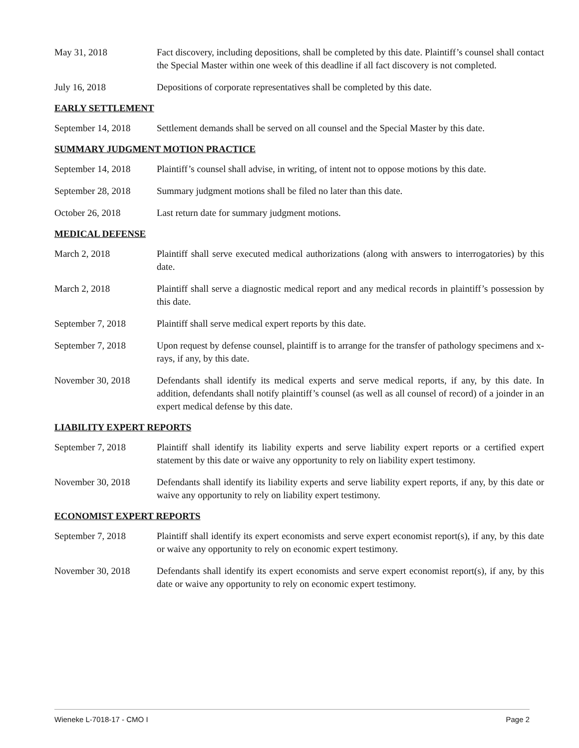May 31, 2018 Fact discovery, including depositions, shall be completed by this date. Plaintiff’s counsel shall contact the Special Master within one week of this deadline if all fact discovery is not completed.
July 16, 2018 Depositions of corporate representatives shall be completed by this date.
EARLY SETTLEMENT
September 14, 2018
Settlement demands shall be served on all counsel and the Special Master by this date.
SUMMARY JUDGMENT MOTION PRACTICE
September 14, 2018
Plaintiff’s counsel shall advise, in writing, of intent not to oppose motions by this date.
September 28, 2018
Summary judgment motions shall be filed no later than this date.
October 26, 2018 Last return date for summary judgment motions.
MEDICAL DEFENSE
March 2, 2018 Plaintiff shall serve executed medical authorizations (along with answers to interrogatories) by this date.
March 2, 2018 Plaintiff shall serve a diagnostic medical report and any medical records in plaintiff’s possession by this date.
September 7, 2018 Plaintiff shall serve medical expert reports by this date.
September 7, 2018 Upon request by defense counsel, plaintiff is to arrange for the transfer of pathology specimens and x-rays, if any, by this date.
November 30, 2018 Defendants shall identify its medical experts and serve medical reports, if any, by this date. In addition, defendants shall notify plaintiff’s counsel (as well as all counsel of record) of a joinder in an expert medical defense by this date.
LIABILITY EXPERT REPORTS
September 7, 2018 Plaintiff shall identify its liability experts and serve liability expert reports or a certified expert statement by this date or waive any opportunity to rely on liability expert testimony.
November 30, 2018 Defendants shall identify its liability experts and serve liability expert reports, if any, by this date or waive any opportunity to rely on liability expert testimony.
ECONOMIST EXPERT REPORTS
September 7, 2018 Plaintiff shall identify its expert economists and serve expert economist report(s), if any, by this date or waive any opportunity to rely on economic expert testimony.
November 30, 2018 Defendants shall identify its expert economists and serve expert economist report(s), if any, by this date or waive any opportunity to rely on economic expert testimony.
Wieneke L-7018-17 - CMO I Page 2